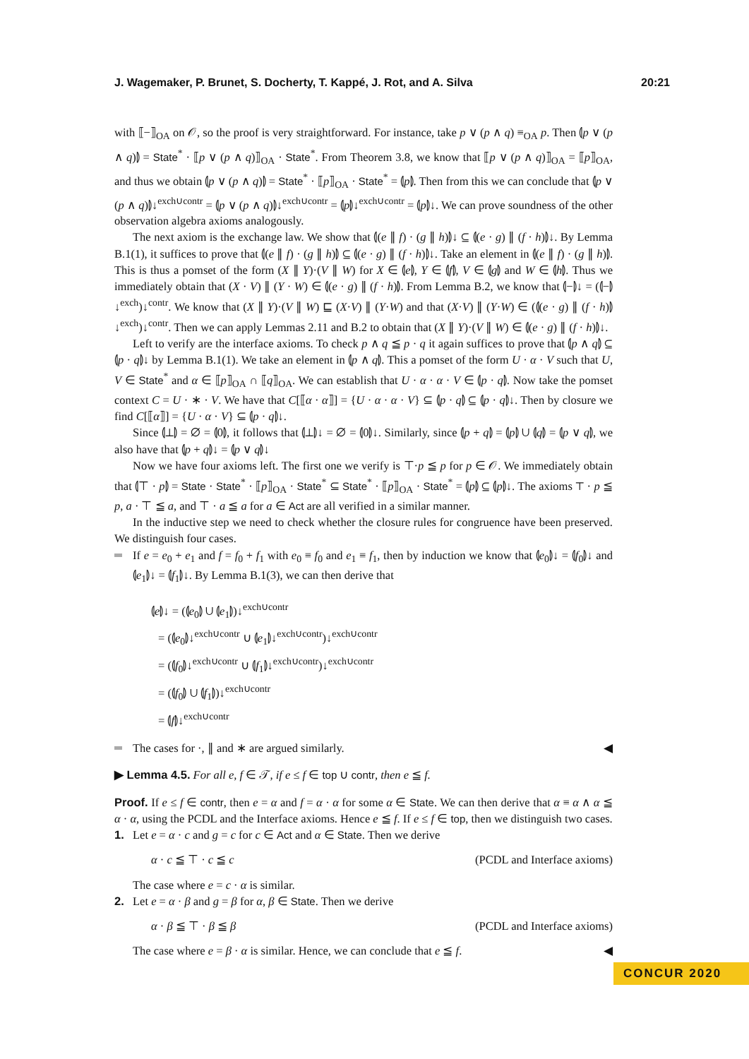J. Wagemaker, P. Brunet, S. Docherty, T. Kappé, J. Rot, and A. Silva 20:21
with ⟦−⟧<sub>OA</sub> on 𝒪, so the proof is very straightforward. For instance, take p ∨ (p ∧ q) ≡<sub>OA</sub> p. Then ⦇p ∨ (p ∧ q)⦈ = State<sup>*</sup> · ⟦p ∨ (p ∧ q)⟧<sub>OA</sub> · State<sup>*</sup>. From Theorem 3.8, we know that ⟦p ∨ (p ∧ q)⟧<sub>OA</sub> = ⟦p⟧<sub>OA</sub>, and thus we obtain ⦇p ∨ (p ∧ q)⦈ = State<sup>*</sup> · ⟦p⟧<sub>OA</sub> · State<sup>*</sup> = ⦇p⦈. Then from this we can conclude that ⦇p ∨ (p ∧ q)⦈↓<sup>exch∪contr</sup> = ⦇p ∨ (p ∧ q)⦈↓<sup>exch∪contr</sup> = ⦇p⦈↓<sup>exch∪contr</sup> = ⦇p⦈↓. We can prove soundness of the other observation algebra axioms analogously.
The next axiom is the exchange law. We show that ⦇(e ∥ f) · (g ∥ h)⦈↓ ⊆ ⦇(e · g) ∥ (f · h)⦈↓. By Lemma B.1(1), it suffices to prove that ⦇(e ∥ f) · (g ∥ h)⦈ ⊆ ⦇(e · g) ∥ (f · h)⦈↓. Take an element in ⦇(e ∥ f) · (g ∥ h)⦈. This is thus a pomset of the form (X ∥ Y)·(V ∥ W) for X ∈ ⦇e⦈, Y ∈ ⦇f⦈, V ∈ ⦇g⦈ and W ∈ ⦇h⦈. Thus we immediately obtain that (X · V) ∥ (Y · W) ∈ ⦇(e · g) ∥ (f · h)⦈. From Lemma B.2, we know that ⦇−⦈↓ = (⦇−⦈↓<sup>exch</sup>)↓<sup>contr</sup>. We know that (X ∥ Y)·(V ∥ W) ⊑ (X·V) ∥ (Y·W) and that (X·V) ∥ (Y·W) ∈ (⦇(e · g) ∥ (f · h)⦈↓<sup>exch</sup>)↓<sup>contr</sup>. Then we can apply Lemmas 2.11 and B.2 to obtain that (X ∥ Y)·(V ∥ W) ∈ ⦇(e · g) ∥ (f · h)⦈↓.
Left to verify are the interface axioms. To check p ∧ q ≦ p · q it again suffices to prove that ⦇p ∧ q⦈ ⊆ ⦇p · q⦈↓ by Lemma B.1(1). We take an element in ⦇p ∧ q⦈. This a pomset of the form U · α · V such that U, V ∈ State<sup>*</sup> and α ∈ ⟦p⟧<sub>OA</sub> ∩ ⟦q⟧<sub>OA</sub>. We can establish that U · α · α · V ∈ ⦇p · q⦈. Now take the pomset context C = U · ∗ · V. We have that C[⟦α · α⟧] = {U · α · α · V} ⊆ ⦇p · q⦈ ⊆ ⦇p · q⦈↓. Then by closure we find C[⟦α⟧] = {U · α · V} ⊆ ⦇p · q⦈↓.
Since ⦇⊥⦈ = ∅ = ⦇0⦈, it follows that ⦇⊥⦈↓ = ∅ = ⦇0⦈↓. Similarly, since ⦇p + q⦈ = ⦇p⦈ ∪ ⦇q⦈ = ⦇p ∨ q⦈, we also have that ⦇p + q⦈↓ = ⦇p ∨ q⦈↓
Now we have four axioms left. The first one we verify is ⊤·p ≦ p for p ∈ 𝒪. We immediately obtain that ⦇⊤ · p⦈ = State · State<sup>*</sup> · ⟦p⟧<sub>OA</sub> · State<sup>*</sup> ⊆ State<sup>*</sup> · ⟦p⟧<sub>OA</sub> · State<sup>*</sup> = ⦇p⦈ ⊆ ⦇p⦈↓. The axioms ⊤ · p ≦ p, a · ⊤ ≦ a, and ⊤ · a ≦ a for a ∈ Act are all verified in a similar manner.
In the inductive step we need to check whether the closure rules for congruence have been preserved. We distinguish four cases.
If e = e<sub>0</sub> + e<sub>1</sub> and f = f<sub>0</sub> + f<sub>1</sub> with e<sub>0</sub> ≡ f<sub>0</sub> and e<sub>1</sub> ≡ f<sub>1</sub>, then by induction we know that ⦇e<sub>0</sub>⦈↓ = ⦇f<sub>0</sub>⦈↓ and ⦇e<sub>1</sub>⦈↓ = ⦇f<sub>1</sub>⦈↓. By Lemma B.1(3), we can then derive that
⦇e⦈↓ = (⦇e<sub>0</sub>⦈ ∪ ⦇e<sub>1</sub>⦈)↓<sup>exch∪contr</sup>
= (⦇e<sub>0</sub>⦈↓<sup>exch∪contr</sup> ∪ ⦇e<sub>1</sub>⦈↓<sup>exch∪contr</sup>)↓<sup>exch∪contr</sup>
= (⦇f<sub>0</sub>⦈↓<sup>exch∪contr</sup> ∪ ⦇f<sub>1</sub>⦈↓<sup>exch∪contr</sup>)↓<sup>exch∪contr</sup>
= (⦇f<sub>0</sub>⦈ ∪ ⦇f<sub>1</sub>⦈)↓<sup>exch∪contr</sup>
= ⦇f⦈↓<sup>exch∪contr</sup>
The cases for ·, ∥ and ∗ are argued similarly. ◀
▶ Lemma 4.5. For all e, f ∈ 𝒯, if e ≤ f ∈ top ∪ contr, then e ≦ f.
Proof. If e ≤ f ∈ contr, then e = α and f = α · α for some α ∈ State. We can then derive that α ≡ α ∧ α ≦ α · α, using the PCDL and the Interface axioms. Hence e ≦ f. If e ≤ f ∈ top, then we distinguish two cases.
1. Let e = α · c and g = c for c ∈ Act and α ∈ State. Then we derive
α · c ≦ ⊤ · c ≦ c (PCDL and Interface axioms)
The case where e = c · α is similar.
2. Let e = α · β and g = β for α, β ∈ State. Then we derive
α · β ≦ ⊤ · β ≦ β (PCDL and Interface axioms)
The case where e = β · α is similar. Hence, we can conclude that e ≦ f. ◀
CONCUR 2020